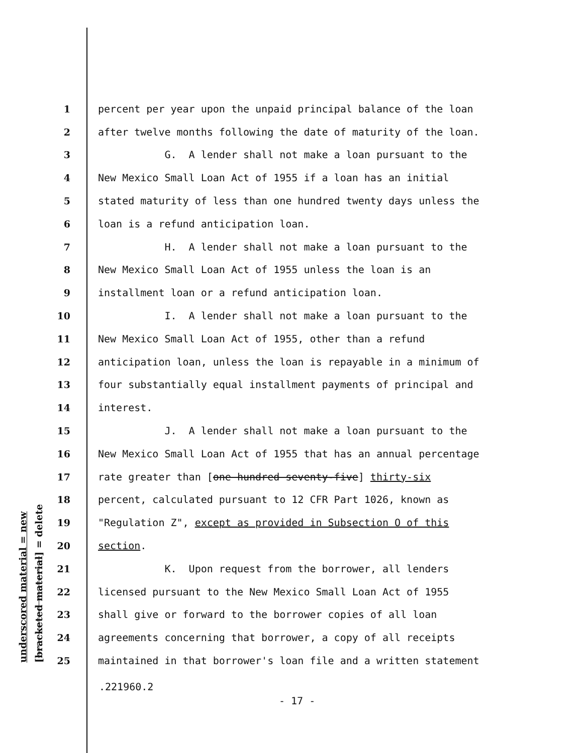underscored material = new [bracketed material] = delete
1 percent per year upon the unpaid principal balance of the loan
2 after twelve months following the date of maturity of the loan.
3 G. A lender shall not make a loan pursuant to the
4 New Mexico Small Loan Act of 1955 if a loan has an initial
5 stated maturity of less than one hundred twenty days unless the
6 loan is a refund anticipation loan.
7 H. A lender shall not make a loan pursuant to the
8 New Mexico Small Loan Act of 1955 unless the loan is an
9 installment loan or a refund anticipation loan.
10 I. A lender shall not make a loan pursuant to the
11 New Mexico Small Loan Act of 1955, other than a refund
12 anticipation loan, unless the loan is repayable in a minimum of
13 four substantially equal installment payments of principal and
14 interest.
15 J. A lender shall not make a loan pursuant to the
16 New Mexico Small Loan Act of 1955 that has an annual percentage
17 rate greater than [one hundred seventy-five] thirty-six
18 percent, calculated pursuant to 12 CFR Part 1026, known as
19 "Regulation Z", except as provided in Subsection O of this
20 section.
21 K. Upon request from the borrower, all lenders
22 licensed pursuant to the New Mexico Small Loan Act of 1955
23 shall give or forward to the borrower copies of all loan
24 agreements concerning that borrower, a copy of all receipts
25 maintained in that borrower's loan file and a written statement
.221960.2
- 17 -